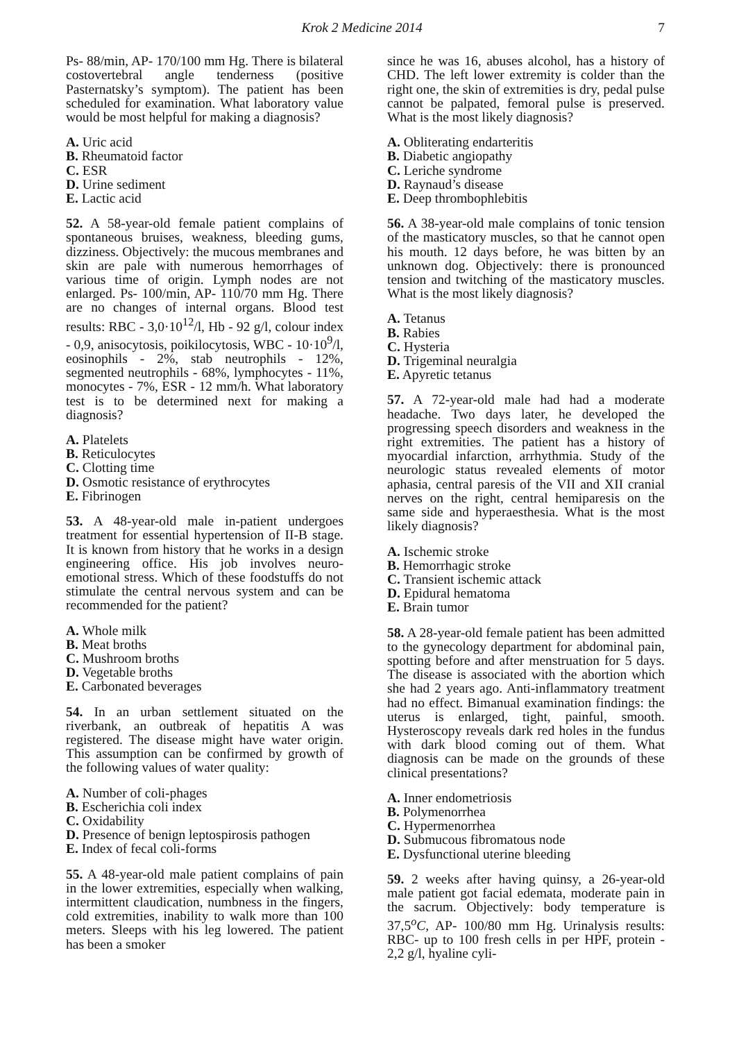Krok 2 Medicine 2014 7
Ps- 88/min, AP- 170/100 mm Hg. There is bilateral costovertebral angle tenderness (positive Pasternatsky’s symptom). The patient has been scheduled for examination. What laboratory value would be most helpful for making a diagnosis?
A. Uric acid
B. Rheumatoid factor
C. ESR
D. Urine sediment
E. Lactic acid
52. A 58-year-old female patient complains of spontaneous bruises, weakness, bleeding gums, dizziness. Objectively: the mucous membranes and skin are pale with numerous hemorrhages of various time of origin. Lymph nodes are not enlarged. Ps- 100/min, AP- 110/70 mm Hg. There are no changes of internal organs. Blood test results: RBC - 3,0·10<sup>12</sup>/l, Hb - 92 g/l, colour index - 0,9, anisocytosis, poikilocytosis, WBC - 10·10<sup>9</sup>/l, eosinophils - 2%, stab neutrophils - 12%, segmented neutrophils - 68%, lymphocytes - 11%, monocytes - 7%, ESR - 12 mm/h. What laboratory test is to be determined next for making a diagnosis?
A. Platelets
B. Reticulocytes
C. Clotting time
D. Osmotic resistance of erythrocytes
E. Fibrinogen
53. A 48-year-old male in-patient undergoes treatment for essential hypertension of II-B stage. It is known from history that he works in a design engineering office. His job involves neuro-emotional stress. Which of these foodstuffs do not stimulate the central nervous system and can be recommended for the patient?
A. Whole milk
B. Meat broths
C. Mushroom broths
D. Vegetable broths
E. Carbonated beverages
54. In an urban settlement situated on the riverbank, an outbreak of hepatitis A was registered. The disease might have water origin. This assumption can be confirmed by growth of the following values of water quality:
A. Number of coli-phages
B. Escherichia coli index
C. Oxidability
D. Presence of benign leptospirosis pathogen
E. Index of fecal coli-forms
55. A 48-year-old male patient complains of pain in the lower extremities, especially when walking, intermittent claudication, numbness in the fingers, cold extremities, inability to walk more than 100 meters. Sleeps with his leg lowered. The patient has been a smoker
since he was 16, abuses alcohol, has a history of CHD. The left lower extremity is colder than the right one, the skin of extremities is dry, pedal pulse cannot be palpated, femoral pulse is preserved. What is the most likely diagnosis?
A. Obliterating endarteritis
B. Diabetic angiopathy
C. Leriche syndrome
D. Raynaud’s disease
E. Deep thrombophlebitis
56. A 38-year-old male complains of tonic tension of the masticatory muscles, so that he cannot open his mouth. 12 days before, he was bitten by an unknown dog. Objectively: there is pronounced tension and twitching of the masticatory muscles. What is the most likely diagnosis?
A. Tetanus
B. Rabies
C. Hysteria
D. Trigeminal neuralgia
E. Apyretic tetanus
57. A 72-year-old male had had a moderate headache. Two days later, he developed the progressing speech disorders and weakness in the right extremities. The patient has a history of myocardial infarction, arrhythmia. Study of the neurologic status revealed elements of motor aphasia, central paresis of the VII and XII cranial nerves on the right, central hemiparesis on the same side and hyperaesthesia. What is the most likely diagnosis?
A. Ischemic stroke
B. Hemorrhagic stroke
C. Transient ischemic attack
D. Epidural hematoma
E. Brain tumor
58. A 28-year-old female patient has been admitted to the gynecology department for abdominal pain, spotting before and after menstruation for 5 days. The disease is associated with the abortion which she had 2 years ago. Anti-inflammatory treatment had no effect. Bimanual examination findings: the uterus is enlarged, tight, painful, smooth. Hysteroscopy reveals dark red holes in the fundus with dark blood coming out of them. What diagnosis can be made on the grounds of these clinical presentations?
A. Inner endometriosis
B. Polymenorrhea
C. Hypermenorrhea
D. Submucous fibromatous node
E. Dysfunctional uterine bleeding
59. 2 weeks after having quinsy, a 26-year-old male patient got facial edemata, moderate pain in the sacrum. Objectively: body temperature is 37,5<sup>o</sup>C, AP- 100/80 mm Hg. Urinalysis results: RBC- up to 100 fresh cells in per HPF, protein - 2,2 g/l, hyaline cyli-